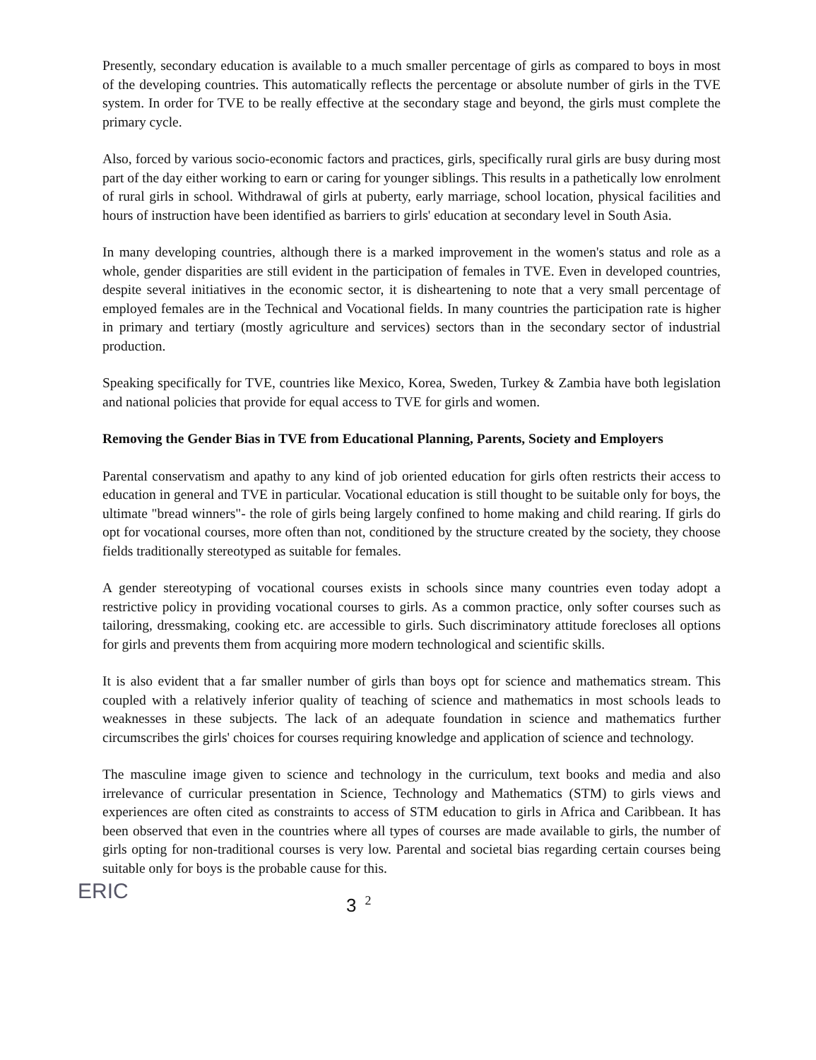Presently, secondary education is available to a much smaller percentage of girls as compared to boys in most of the developing countries. This automatically reflects the percentage or absolute number of girls in the TVE system. In order for TVE to be really effective at the secondary stage and beyond, the girls must complete the primary cycle.
Also, forced by various socio-economic factors and practices, girls, specifically rural girls are busy during most part of the day either working to earn or caring for younger siblings. This results in a pathetically low enrolment of rural girls in school. Withdrawal of girls at puberty, early marriage, school location, physical facilities and hours of instruction have been identified as barriers to girls' education at secondary level in South Asia.
In many developing countries, although there is a marked improvement in the women's status and role as a whole, gender disparities are still evident in the participation of females in TVE. Even in developed countries, despite several initiatives in the economic sector, it is disheartening to note that a very small percentage of employed females are in the Technical and Vocational fields. In many countries the participation rate is higher in primary and tertiary (mostly agriculture and services) sectors than in the secondary sector of industrial production.
Speaking specifically for TVE, countries like Mexico, Korea, Sweden, Turkey & Zambia have both legislation and national policies that provide for equal access to TVE for girls and women.
Removing the Gender Bias in TVE from Educational Planning, Parents, Society and Employers
Parental conservatism and apathy to any kind of job oriented education for girls often restricts their access to education in general and TVE in particular. Vocational education is still thought to be suitable only for boys, the ultimate "bread winners"- the role of girls being largely confined to home making and child rearing. If girls do opt for vocational courses, more often than not, conditioned by the structure created by the society, they choose fields traditionally stereotyped as suitable for females.
A gender stereotyping of vocational courses exists in schools since many countries even today adopt a restrictive policy in providing vocational courses to girls. As a common practice, only softer courses such as tailoring, dressmaking, cooking etc. are accessible to girls. Such discriminatory attitude forecloses all options for girls and prevents them from acquiring more modern technological and scientific skills.
It is also evident that a far smaller number of girls than boys opt for science and mathematics stream. This coupled with a relatively inferior quality of teaching of science and mathematics in most schools leads to weaknesses in these subjects. The lack of an adequate foundation in science and mathematics further circumscribes the girls' choices for courses requiring knowledge and application of science and technology.
The masculine image given to science and technology in the curriculum, text books and media and also irrelevance of curricular presentation in Science, Technology and Mathematics (STM) to girls views and experiences are often cited as constraints to access of STM education to girls in Africa and Caribbean. It has been observed that even in the countries where all types of courses are made available to girls, the number of girls opting for non-traditional courses is very low. Parental and societal bias regarding certain courses being suitable only for boys is the probable cause for this.
ERIC
3<sup>2</sup>